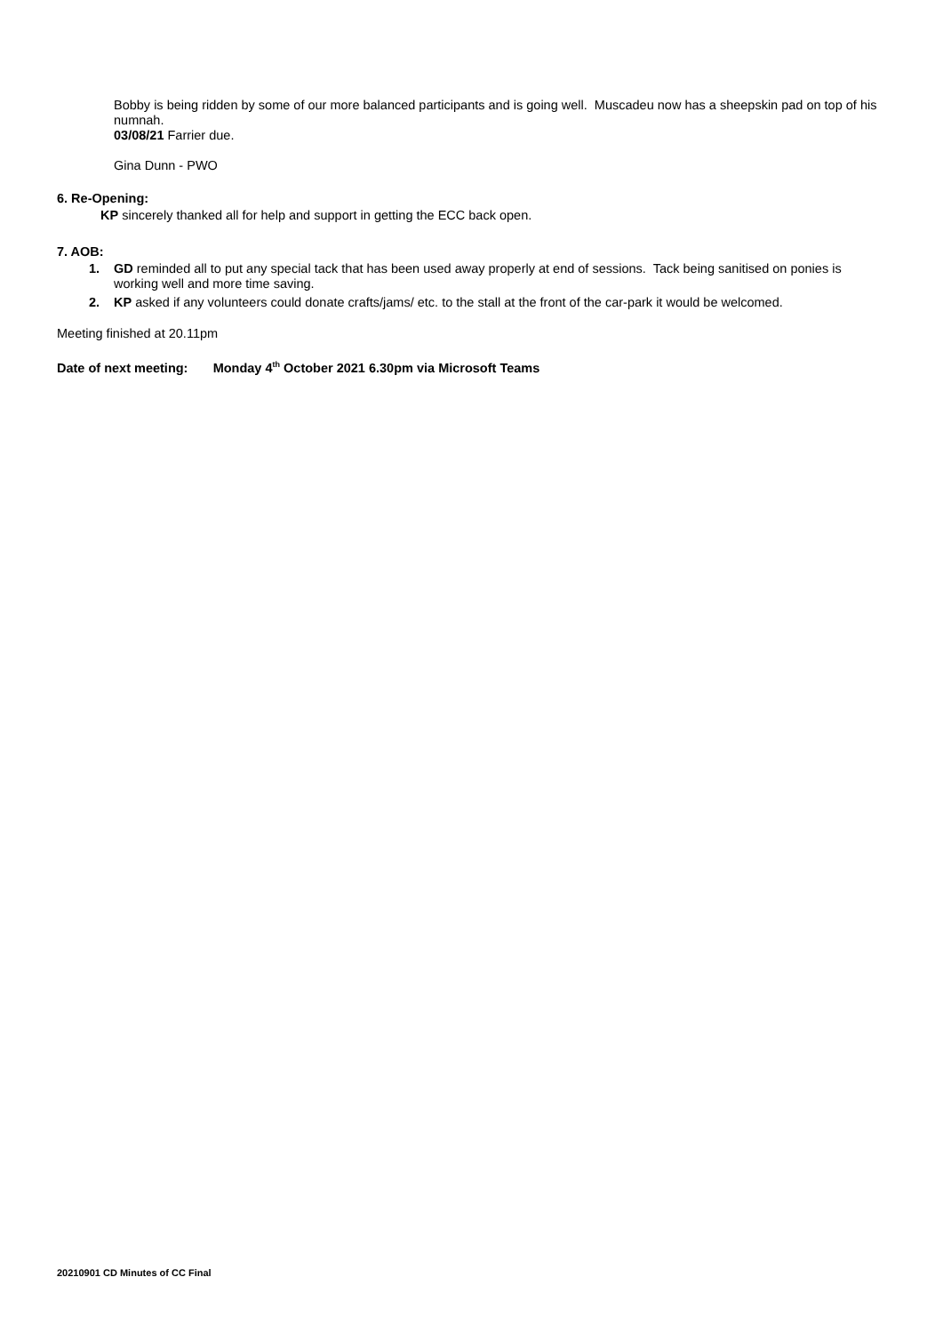Bobby is being ridden by some of our more balanced participants and is going well. Muscadeu now has a sheepskin pad on top of his numnah.
03/08/21 Farrier due.
Gina Dunn - PWO
6. Re-Opening:
KP sincerely thanked all for help and support in getting the ECC back open.
7. AOB:
1. GD reminded all to put any special tack that has been used away properly at end of sessions. Tack being sanitised on ponies is working well and more time saving.
2. KP asked if any volunteers could donate crafts/jams/ etc. to the stall at the front of the car-park it would be welcomed.
Meeting finished at 20.11pm
Date of next meeting: Monday 4<sup>th</sup> October 2021 6.30pm via Microsoft Teams
20210901 CD Minutes of CC Final